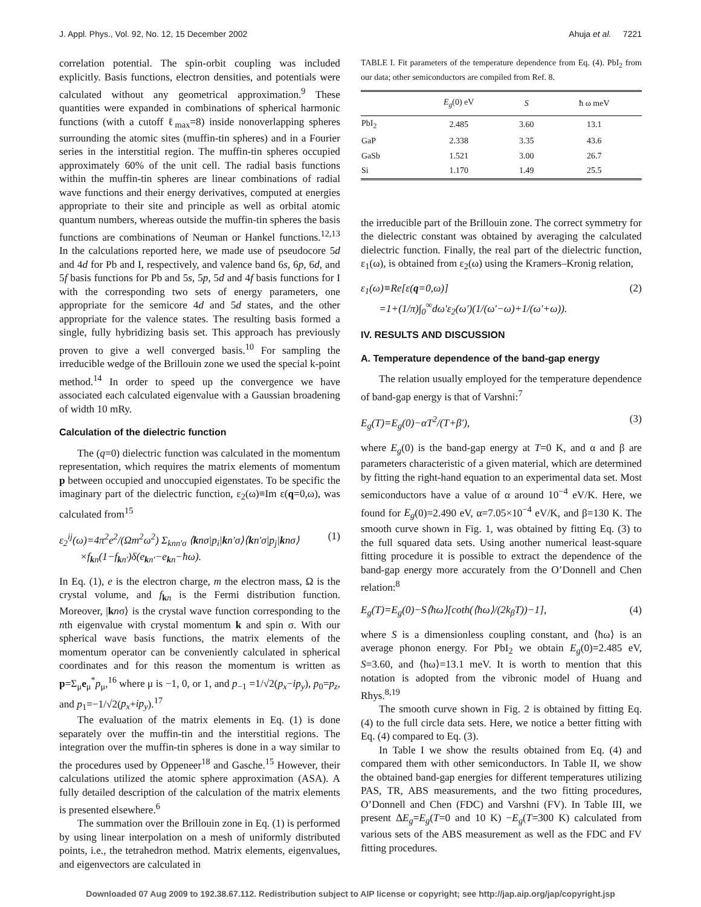J. Appl. Phys., Vol. 92, No. 12, 15 December 2002 Ahuja et al. 7221
correlation potential. The spin-orbit coupling was included explicitly. Basis functions, electron densities, and potentials were calculated without any geometrical approximation.<sup>9</sup> These quantities were expanded in combinations of spherical harmonic functions (with a cutoff ℓ<sub>max</sub>=8) inside nonoverlapping spheres surrounding the atomic sites (muffin-tin spheres) and in a Fourier series in the interstitial region. The muffin-tin spheres occupied approximately 60% of the unit cell. The radial basis functions within the muffin-tin spheres are linear combinations of radial wave functions and their energy derivatives, computed at energies appropriate to their site and principle as well as orbital atomic quantum numbers, whereas outside the muffin-tin spheres the basis functions are combinations of Neuman or Hankel functions.<sup>12,13</sup> In the calculations reported here, we made use of pseudocore 5d and 4d for Pb and I, respectively, and valence band 6s, 6p, 6d, and 5f basis functions for Pb and 5s, 5p, 5d and 4f basis functions for I with the corresponding two sets of energy parameters, one appropriate for the semicore 4d and 5d states, and the other appropriate for the valence states. The resulting basis formed a single, fully hybridizing basis set. This approach has previously proven to give a well converged basis.<sup>10</sup> For sampling the irreducible wedge of the Brillouin zone we used the special k-point method.<sup>14</sup> In order to speed up the convergence we have associated each calculated eigenvalue with a Gaussian broadening of width 10 mRy.
Calculation of the dielectric function
The (q=0) dielectric function was calculated in the momentum representation, which requires the matrix elements of momentum p between occupied and unoccupied eigenstates. To be specific the imaginary part of the dielectric function, ε<sub>2</sub>(ω)≡Im ε(q=0,ω), was calculated from<sup>15</sup>
ε<sub>2</sub><sup>ij</sup>(ω)=4π<sup>2</sup>e<sup>2</sup>/(Ωm<sup>2</sup>ω<sup>2</sup>) Σ<sub>knn′σ</sub> ⟨knσ|p<sub>i</sub>|kn′σ⟩⟨kn′σ|p<sub>j</sub>|knσ⟩
×f<sub>kn</sub>(1−f<sub>kn′</sub>)δ(e<sub>kn′</sub>−e<sub>kn</sub>−ħω). (1)
In Eq. (1), e is the electron charge, m the electron mass, Ω is the crystal volume, and f<sub>kn</sub> is the Fermi distribution function. Moreover, |knσ⟩ is the crystal wave function corresponding to the nth eigenvalue with crystal momentum k and spin σ. With our spherical wave basis functions, the matrix elements of the momentum operator can be conveniently calculated in spherical coordinates and for this reason the momentum is written as p=Σ<sub>μ</sub>e<sub>μ</sub><sup>*</sup>p<sub>μ</sub>,<sup>16</sup> where μ is −1, 0, or 1, and p<sub>−1</sub> =1/√2(p<sub>x</sub>−ip<sub>y</sub>), p<sub>0</sub>=p<sub>z</sub>, and p<sub>1</sub>=−1/√2(p<sub>x</sub>+ip<sub>y</sub>).<sup>17</sup>
The evaluation of the matrix elements in Eq. (1) is done separately over the muffin-tin and the interstitial regions. The integration over the muffin-tin spheres is done in a way similar to the procedures used by Oppeneer<sup>18</sup> and Gasche.<sup>15</sup> However, their calculations utilized the atomic sphere approximation (ASA). A fully detailed description of the calculation of the matrix elements is presented elsewhere.<sup>6</sup>
The summation over the Brillouin zone in Eq. (1) is performed by using linear interpolation on a mesh of uniformly distributed points, i.e., the tetrahedron method. Matrix elements, eigenvalues, and eigenvectors are calculated in
TABLE I. Fit parameters of the temperature dependence from Eq. (4). PbI<sub>2</sub> from our data; other semiconductors are compiled from Ref. 8.
| | E<sub>g</sub> (0) eV | S | ħ ω meV |
| --- | --- | --- | --- |
| PbI<sub>2</sub> | 2.485 | 3.60 | 13.1 |
| GaP | 2.338 | 3.35 | 43.6 |
| GaSb | 1.521 | 3.00 | 26.7 |
| Si | 1.170 | 1.49 | 25.5 |
the irreducible part of the Brillouin zone. The correct symmetry for the dielectric constant was obtained by averaging the calculated dielectric function. Finally, the real part of the dielectric function, ε<sub>1</sub>(ω), is obtained from ε<sub>2</sub>(ω) using the Kramers–Kronig relation,
ε<sub>1</sub>(ω)≡Re[ε(q=0,ω)]
=1+(1/π)∫<sub>0</sub><sup>∞</sup>dω′ε<sub>2</sub>(ω′)(1/(ω′−ω)+1/(ω′+ω)). (2)
IV. RESULTS AND DISCUSSION
A. Temperature dependence of the band-gap energy
The relation usually employed for the temperature dependence of band-gap energy is that of Varshni:<sup>7</sup>
E<sub>g</sub>(T)=E<sub>g</sub>(0)−αT<sup>2</sup>/(T+β′), (3)
where E<sub>g</sub>(0) is the band-gap energy at T=0 K, and α and β are parameters characteristic of a given material, which are determined by fitting the right-hand equation to an experimental data set. Most semiconductors have a value of α around 10<sup>−4</sup> eV/K. Here, we found for E<sub>g</sub>(0)=2.490 eV, α=7.05×10<sup>−4</sup> eV/K, and β=130 K. The smooth curve shown in Fig. 1, was obtained by fitting Eq. (3) to the full squared data sets. Using another numerical least-square fitting procedure it is possible to extract the dependence of the band-gap energy more accurately from the O’Donnell and Chen relation:<sup>8</sup>
E<sub>g</sub>(T)=E<sub>g</sub>(0)−S⟨ħω⟩[coth(⟨ħω⟩/(2k<sub>β</sub>T))−1], (4)
where S is a dimensionless coupling constant, and ⟨ħω⟩ is an average phonon energy. For PbI<sub>2</sub> we obtain E<sub>g</sub>(0)=2.485 eV, S=3.60, and ⟨ħω⟩=13.1 meV. It is worth to mention that this notation is adopted from the vibronic model of Huang and Rhys.<sup>8,19</sup>
The smooth curve shown in Fig. 2 is obtained by fitting Eq. (4) to the full circle data sets. Here, we notice a better fitting with Eq. (4) compared to Eq. (3).
In Table I we show the results obtained from Eq. (4) and compared them with other semiconductors. In Table II, we show the obtained band-gap energies for different temperatures utilizing PAS, TR, ABS measurements, and the two fitting procedures, O’Donnell and Chen (FDC) and Varshni (FV). In Table III, we present ΔE<sub>g</sub>=E<sub>g</sub>(T=0 and 10 K) −E<sub>g</sub>(T=300 K) calculated from various sets of the ABS measurement as well as the FDC and FV fitting procedures.
Downloaded 07 Aug 2009 to 192.38.67.112. Redistribution subject to AIP license or copyright; see http://jap.aip.org/jap/copyright.jsp